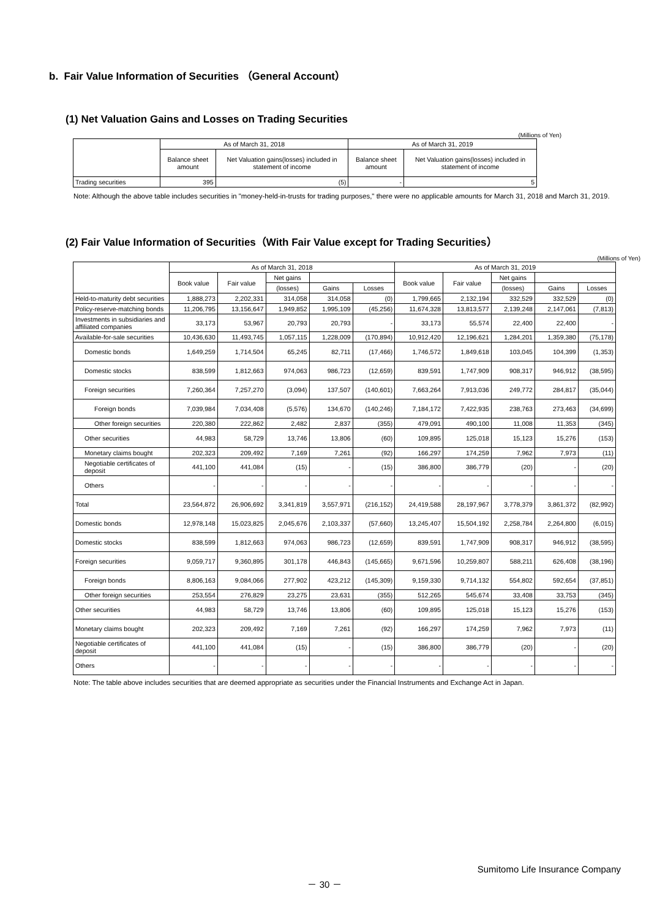b. Fair Value Information of Securities （General Account）
(1) Net Valuation Gains and Losses on Trading Securities
(Millions of Yen)
| | As of March 31, 2018 | | As of March 31, 2019 | |
| --- | --- | --- | --- | --- |
| | Balance sheet amount | Net Valuation gains(losses) included in statement of income | Balance sheet amount | Net Valuation gains(losses) included in statement of income |
| Trading securities | 395 | (5) | - | 5 |
Note: Although the above table includes securities in "money-held-in-trusts for trading purposes," there were no applicable amounts for March 31, 2018 and March 31, 2019.
(2) Fair Value Information of Securities（With Fair Value except for Trading Securities）
(Millions of Yen)
| | As of March 31, 2018 | | | | | As of March 31, 2019 | | | | |
| --- | --- | --- | --- | --- | --- | --- | --- | --- | --- | --- |
| | Book value | Fair value | Net gains | | | Book value | Fair value | Net gains | | |
| | | | (losses) | Gains | Losses | | | (losses) | Gains | Losses |
| Held-to-maturity debt securities | 1,888,273 | 2,202,331 | 314,058 | 314,058 | (0) | 1,799,665 | 2,132,194 | 332,529 | 332,529 | (0) |
| Policy-reserve-matching bonds | 11,206,795 | 13,156,647 | 1,949,852 | 1,995,109 | (45,256) | 11,674,328 | 13,813,577 | 2,139,248 | 2,147,061 | (7,813) |
| Investments in subsidiaries and affiliated companies | 33,173 | 53,967 | 20,793 | 20,793 | - | 33,173 | 55,574 | 22,400 | 22,400 | - |
| Available-for-sale securities | 10,436,630 | 11,493,745 | 1,057,115 | 1,228,009 | (170,894) | 10,912,420 | 12,196,621 | 1,284,201 | 1,359,380 | (75,178) |
| Domestic bonds | 1,649,259 | 1,714,504 | 65,245 | 82,711 | (17,466) | 1,746,572 | 1,849,618 | 103,045 | 104,399 | (1,353) |
| Domestic stocks | 838,599 | 1,812,663 | 974,063 | 986,723 | (12,659) | 839,591 | 1,747,909 | 908,317 | 946,912 | (38,595) |
| Foreign securities | 7,260,364 | 7,257,270 | (3,094) | 137,507 | (140,601) | 7,663,264 | 7,913,036 | 249,772 | 284,817 | (35,044) |
| Foreign bonds | 7,039,984 | 7,034,408 | (5,576) | 134,670 | (140,246) | 7,184,172 | 7,422,935 | 238,763 | 273,463 | (34,699) |
| Other foreign securities | 220,380 | 222,862 | 2,482 | 2,837 | (355) | 479,091 | 490,100 | 11,008 | 11,353 | (345) |
| Other securities | 44,983 | 58,729 | 13,746 | 13,806 | (60) | 109,895 | 125,018 | 15,123 | 15,276 | (153) |
| Monetary claims bought | 202,323 | 209,492 | 7,169 | 7,261 | (92) | 166,297 | 174,259 | 7,962 | 7,973 | (11) |
| Negotiable certificates of deposit | 441,100 | 441,084 | (15) | - | (15) | 386,800 | 386,779 | (20) | - | (20) |
| Others | - | - | - | - | - | - | - | - | - | - |
| Total | 23,564,872 | 26,906,692 | 3,341,819 | 3,557,971 | (216,152) | 24,419,588 | 28,197,967 | 3,778,379 | 3,861,372 | (82,992) |
| Domestic bonds | 12,978,148 | 15,023,825 | 2,045,676 | 2,103,337 | (57,660) | 13,245,407 | 15,504,192 | 2,258,784 | 2,264,800 | (6,015) |
| Domestic stocks | 838,599 | 1,812,663 | 974,063 | 986,723 | (12,659) | 839,591 | 1,747,909 | 908,317 | 946,912 | (38,595) |
| Foreign securities | 9,059,717 | 9,360,895 | 301,178 | 446,843 | (145,665) | 9,671,596 | 10,259,807 | 588,211 | 626,408 | (38,196) |
| Foreign bonds | 8,806,163 | 9,084,066 | 277,902 | 423,212 | (145,309) | 9,159,330 | 9,714,132 | 554,802 | 592,654 | (37,851) |
| Other foreign securities | 253,554 | 276,829 | 23,275 | 23,631 | (355) | 512,265 | 545,674 | 33,408 | 33,753 | (345) |
| Other securities | 44,983 | 58,729 | 13,746 | 13,806 | (60) | 109,895 | 125,018 | 15,123 | 15,276 | (153) |
| Monetary claims bought | 202,323 | 209,492 | 7,169 | 7,261 | (92) | 166,297 | 174,259 | 7,962 | 7,973 | (11) |
| Negotiable certificates of deposit | 441,100 | 441,084 | (15) | - | (15) | 386,800 | 386,779 | (20) | - | (20) |
| Others | - | - | - | - | - | - | - | - | - | - |
Note: The table above includes securities that are deemed appropriate as securities under the Financial Instruments and Exchange Act in Japan.
Sumitomo Life Insurance Company
－ 30 －